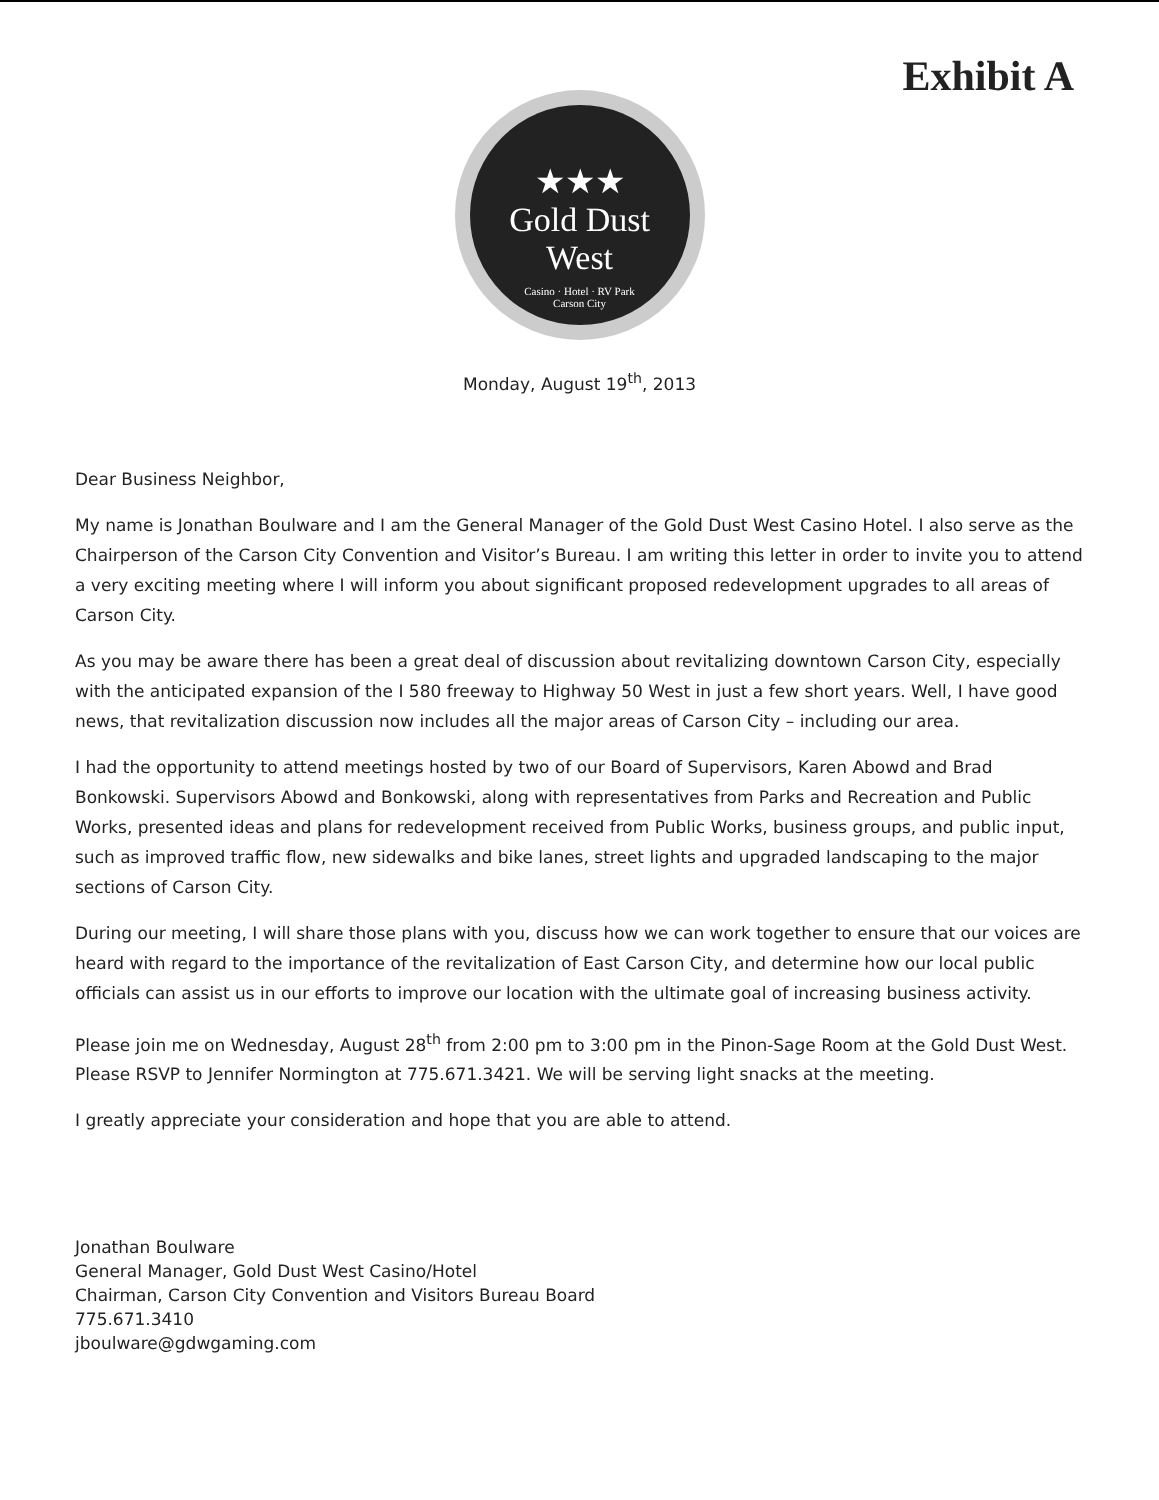Exhibit A
★★★
Gold Dust
West
Casino · Hotel · RV Park
Carson City
Monday, August 19<sup>th</sup>, 2013
Dear Business Neighbor,
My name is Jonathan Boulware and I am the General Manager of the Gold Dust West Casino Hotel. I also serve as the Chairperson of the Carson City Convention and Visitor’s Bureau. I am writing this letter in order to invite you to attend a very exciting meeting where I will inform you about significant proposed redevelopment upgrades to all areas of Carson City.
As you may be aware there has been a great deal of discussion about revitalizing downtown Carson City, especially with the anticipated expansion of the I 580 freeway to Highway 50 West in just a few short years. Well, I have good news, that revitalization discussion now includes all the major areas of Carson City – including our area.
I had the opportunity to attend meetings hosted by two of our Board of Supervisors, Karen Abowd and Brad Bonkowski. Supervisors Abowd and Bonkowski, along with representatives from Parks and Recreation and Public Works, presented ideas and plans for redevelopment received from Public Works, business groups, and public input, such as improved traffic flow, new sidewalks and bike lanes, street lights and upgraded landscaping to the major sections of Carson City.
During our meeting, I will share those plans with you, discuss how we can work together to ensure that our voices are heard with regard to the importance of the revitalization of East Carson City, and determine how our local public officials can assist us in our efforts to improve our location with the ultimate goal of increasing business activity.
Please join me on Wednesday, August 28<sup>th</sup> from 2:00 pm to 3:00 pm in the Pinon-Sage Room at the Gold Dust West. Please RSVP to Jennifer Normington at 775.671.3421. We will be serving light snacks at the meeting.
I greatly appreciate your consideration and hope that you are able to attend.
Jonathan Boulware
General Manager, Gold Dust West Casino/Hotel
Chairman, Carson City Convention and Visitors Bureau Board
775.671.3410
jboulware@gdwgaming.com